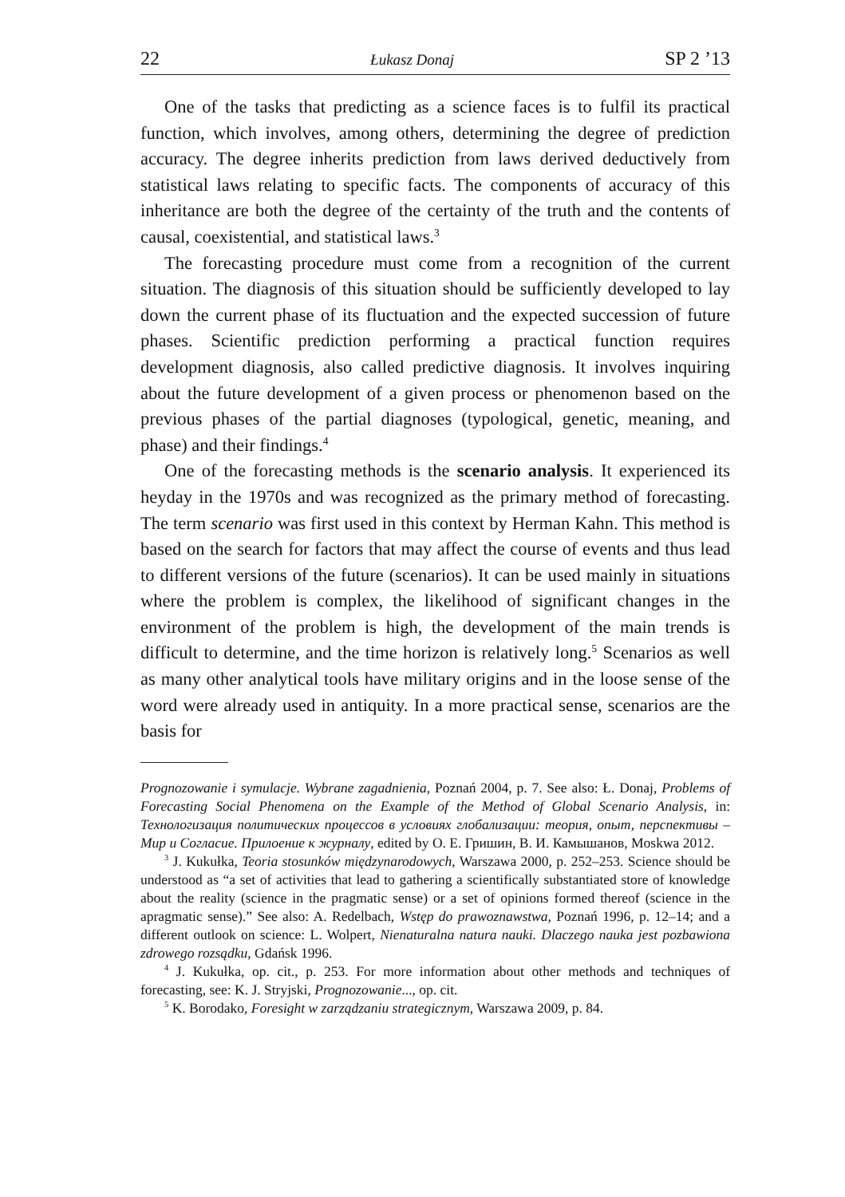22 Łukasz Donaj SP 2 ’13
One of the tasks that predicting as a science faces is to fulfil its practical function, which involves, among others, determining the degree of prediction accuracy. The degree inherits prediction from laws derived deductively from statistical laws relating to specific facts. The components of accuracy of this inheritance are both the degree of the certainty of the truth and the contents of causal, coexistential, and statistical laws.<sup>3</sup>
The forecasting procedure must come from a recognition of the current situation. The diagnosis of this situation should be sufficiently developed to lay down the current phase of its fluctuation and the expected succession of future phases. Scientific prediction performing a practical function requires development diagnosis, also called predictive diagnosis. It involves inquiring about the future development of a given process or phenomenon based on the previous phases of the partial diagnoses (typological, genetic, meaning, and phase) and their findings.<sup>4</sup>
One of the forecasting methods is the scenario analysis. It experienced its heyday in the 1970s and was recognized as the primary method of forecasting. The term scenario was first used in this context by Herman Kahn. This method is based on the search for factors that may affect the course of events and thus lead to different versions of the future (scenarios). It can be used mainly in situations where the problem is complex, the likelihood of significant changes in the environment of the problem is high, the development of the main trends is difficult to determine, and the time horizon is relatively long.<sup>5</sup> Scenarios as well as many other analytical tools have military origins and in the loose sense of the word were already used in antiquity. In a more practical sense, scenarios are the basis for
Prognozowanie i symulacje. Wybrane zagadnienia, Poznań 2004, p. 7. See also: Ł. Donaj, Problems of Forecasting Social Phenomena on the Example of the Method of Global Scenario Analysis, in: Технологизация политических процессов в условиях глобализации: теория, опыт, перспективы – Мир и Согласие. Прилоение к журналу, edited by О. Е. Гришин, В. И. Камышанов, Moskwa 2012.
<sup>3</sup> J. Kukułka, Teoria stosunków międzynarodowych, Warszawa 2000, p. 252–253. Science should be understood as “a set of activities that lead to gathering a scientifically substantiated store of knowledge about the reality (science in the pragmatic sense) or a set of opinions formed thereof (science in the apragmatic sense).” See also: A. Redelbach, Wstęp do prawoznawstwa, Poznań 1996, p. 12–14; and a different outlook on science: L. Wolpert, Nienaturalna natura nauki. Dlaczego nauka jest pozbawiona zdrowego rozsądku, Gdańsk 1996.
<sup>4</sup> J. Kukułka, op. cit., p. 253. For more information about other methods and techniques of forecasting, see: K. J. Stryjski, Prognozowanie..., op. cit.
<sup>5</sup> K. Borodako, Foresight w zarządzaniu strategicznym, Warszawa 2009, p. 84.